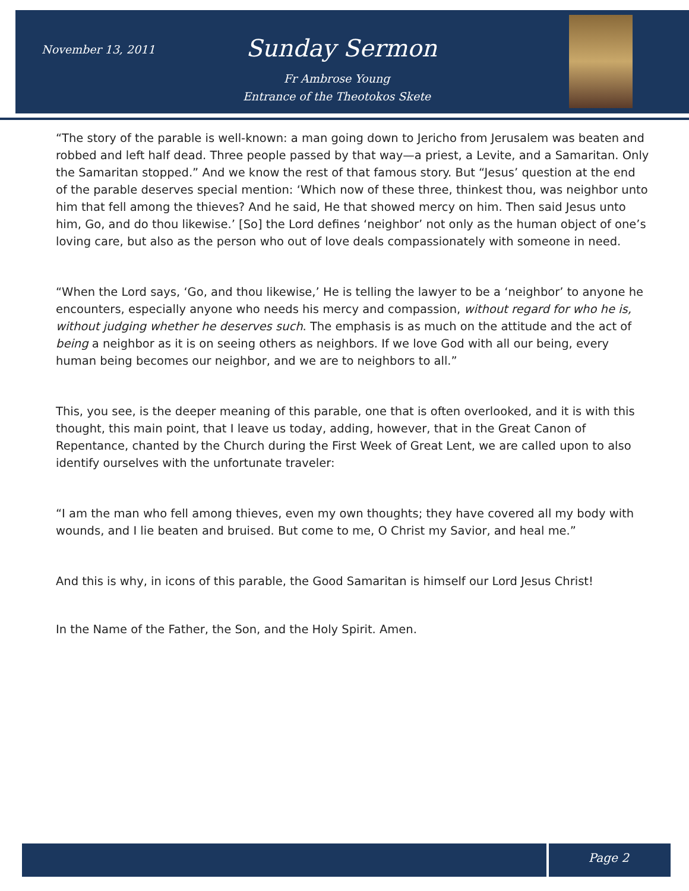November 13, 2011
Sunday Sermon
Fr Ambrose Young
Entrance of the Theotokos Skete
“The story of the parable is well-known: a man going down to Jericho from Jerusalem was beaten and robbed and left half dead. Three people passed by that way—a priest, a Levite, and a Samaritan. Only the Samaritan stopped.” And we know the rest of that famous story. But “Jesus’ question at the end of the parable deserves special mention: ‘Which now of these three, thinkest thou, was neighbor unto him that fell among the thieves? And he said, He that showed mercy on him. Then said Jesus unto him, Go, and do thou likewise.’ [So] the Lord defines ‘neighbor’ not only as the human object of one’s loving care, but also as the person who out of love deals compassionately with someone in need.
“When the Lord says, ‘Go, and thou likewise,’ He is telling the lawyer to be a ‘neighbor’ to anyone he encounters, especially anyone who needs his mercy and compassion, without regard for who he is, without judging whether he deserves such. The emphasis is as much on the attitude and the act of being a neighbor as it is on seeing others as neighbors. If we love God with all our being, every human being becomes our neighbor, and we are to neighbors to all.”
This, you see, is the deeper meaning of this parable, one that is often overlooked, and it is with this thought, this main point, that I leave us today, adding, however, that in the Great Canon of Repentance, chanted by the Church during the First Week of Great Lent, we are called upon to also identify ourselves with the unfortunate traveler:
“I am the man who fell among thieves, even my own thoughts; they have covered all my body with wounds, and I lie beaten and bruised. But come to me, O Christ my Savior, and heal me.”
And this is why, in icons of this parable, the Good Samaritan is himself our Lord Jesus Christ!
In the Name of the Father, the Son, and the Holy Spirit. Amen.
Page 2